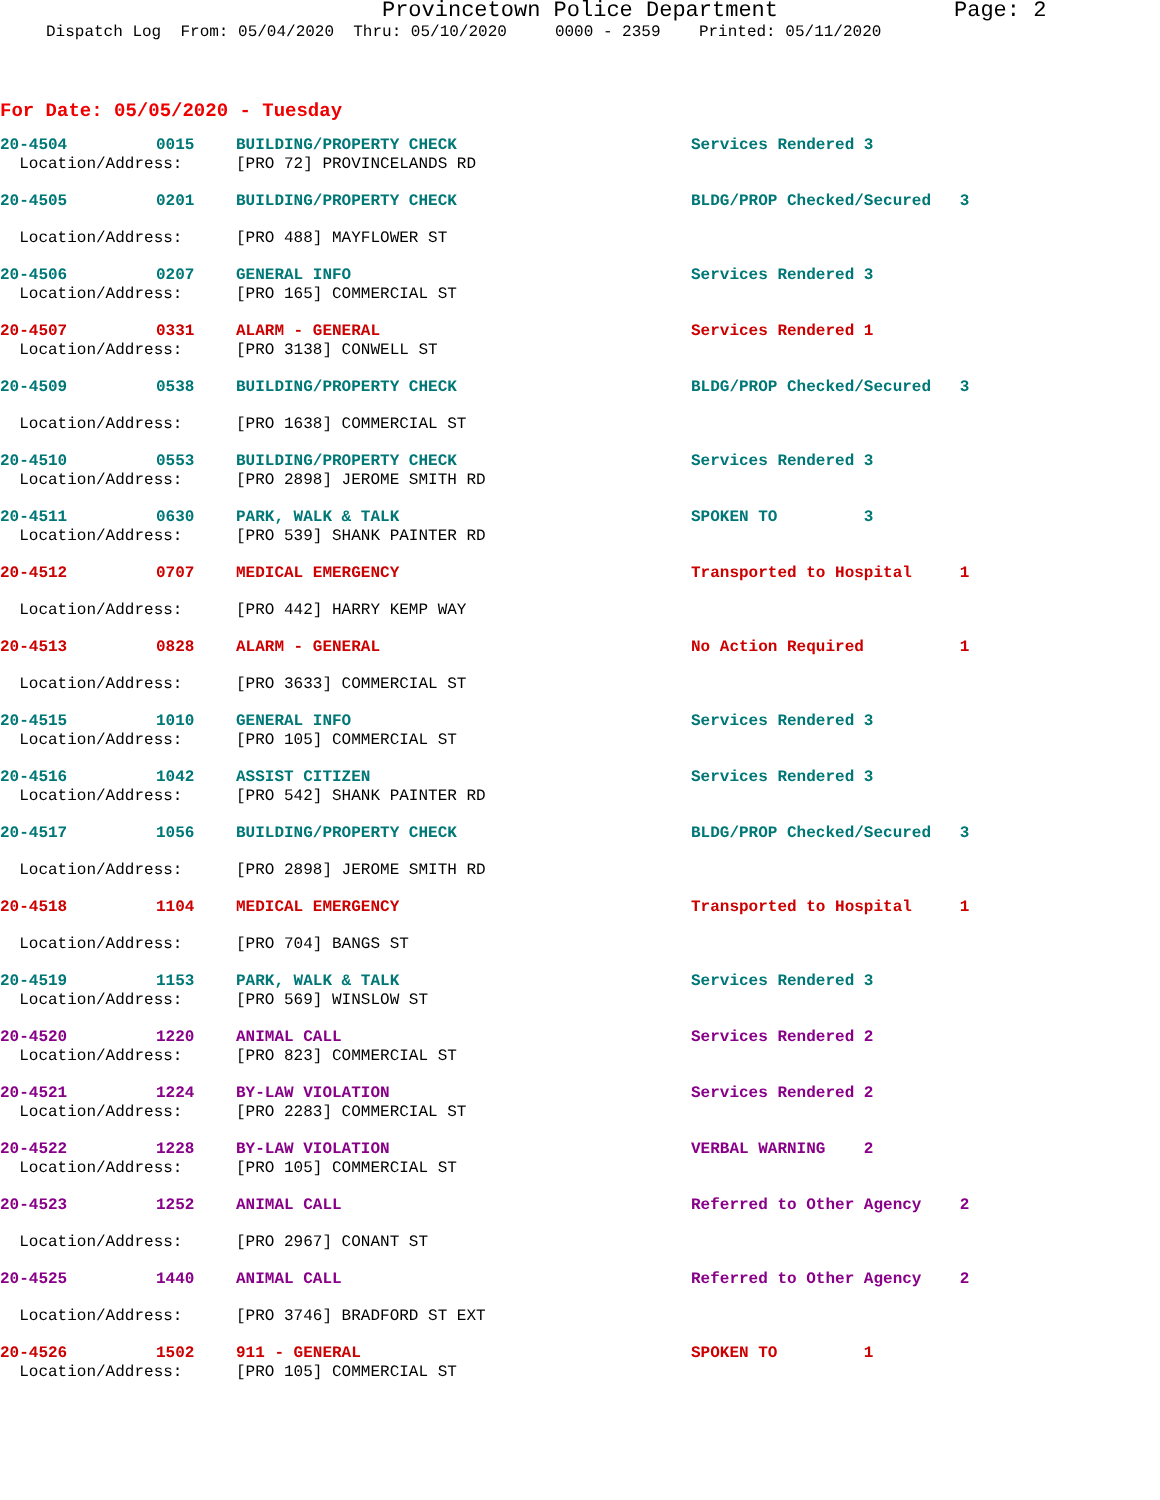Provincetown Police Department Page: 2
Dispatch Log From: 05/04/2020 Thru: 05/10/2020 0000 - 2359 Printed: 05/11/2020
For Date: 05/05/2020 - Tuesday
| 20-4504 | 0015 | BUILDING/PROPERTY CHECK | Services Rendered 3 |
| Location/Address: | | [PRO 72] PROVINCELANDS RD | |
| 20-4505 | 0201 | BUILDING/PROPERTY CHECK | BLDG/PROP Checked/Secured 3 |
| Location/Address: | | [PRO 488] MAYFLOWER ST | |
| 20-4506 | 0207 | GENERAL INFO | Services Rendered 3 |
| Location/Address: | | [PRO 165] COMMERCIAL ST | |
| 20-4507 | 0331 | ALARM - GENERAL | Services Rendered 1 |
| Location/Address: | | [PRO 3138] CONWELL ST | |
| 20-4509 | 0538 | BUILDING/PROPERTY CHECK | BLDG/PROP Checked/Secured 3 |
| Location/Address: | | [PRO 1638] COMMERCIAL ST | |
| 20-4510 | 0553 | BUILDING/PROPERTY CHECK | Services Rendered 3 |
| Location/Address: | | [PRO 2898] JEROME SMITH RD | |
| 20-4511 | 0630 | PARK, WALK & TALK | SPOKEN TO 3 |
| Location/Address: | | [PRO 539] SHANK PAINTER RD | |
| 20-4512 | 0707 | MEDICAL EMERGENCY | Transported to Hospital 1 |
| Location/Address: | | [PRO 442] HARRY KEMP WAY | |
| 20-4513 | 0828 | ALARM - GENERAL | No Action Required 1 |
| Location/Address: | | [PRO 3633] COMMERCIAL ST | |
| 20-4515 | 1010 | GENERAL INFO | Services Rendered 3 |
| Location/Address: | | [PRO 105] COMMERCIAL ST | |
| 20-4516 | 1042 | ASSIST CITIZEN | Services Rendered 3 |
| Location/Address: | | [PRO 542] SHANK PAINTER RD | |
| 20-4517 | 1056 | BUILDING/PROPERTY CHECK | BLDG/PROP Checked/Secured 3 |
| Location/Address: | | [PRO 2898] JEROME SMITH RD | |
| 20-4518 | 1104 | MEDICAL EMERGENCY | Transported to Hospital 1 |
| Location/Address: | | [PRO 704] BANGS ST | |
| 20-4519 | 1153 | PARK, WALK & TALK | Services Rendered 3 |
| Location/Address: | | [PRO 569] WINSLOW ST | |
| 20-4520 | 1220 | ANIMAL CALL | Services Rendered 2 |
| Location/Address: | | [PRO 823] COMMERCIAL ST | |
| 20-4521 | 1224 | BY-LAW VIOLATION | Services Rendered 2 |
| Location/Address: | | [PRO 2283] COMMERCIAL ST | |
| 20-4522 | 1228 | BY-LAW VIOLATION | VERBAL WARNING 2 |
| Location/Address: | | [PRO 105] COMMERCIAL ST | |
| 20-4523 | 1252 | ANIMAL CALL | Referred to Other Agency 2 |
| Location/Address: | | [PRO 2967] CONANT ST | |
| 20-4525 | 1440 | ANIMAL CALL | Referred to Other Agency 2 |
| Location/Address: | | [PRO 3746] BRADFORD ST EXT | |
| 20-4526 | 1502 | 911 - GENERAL | SPOKEN TO 1 |
| Location/Address: | | [PRO 105] COMMERCIAL ST | |